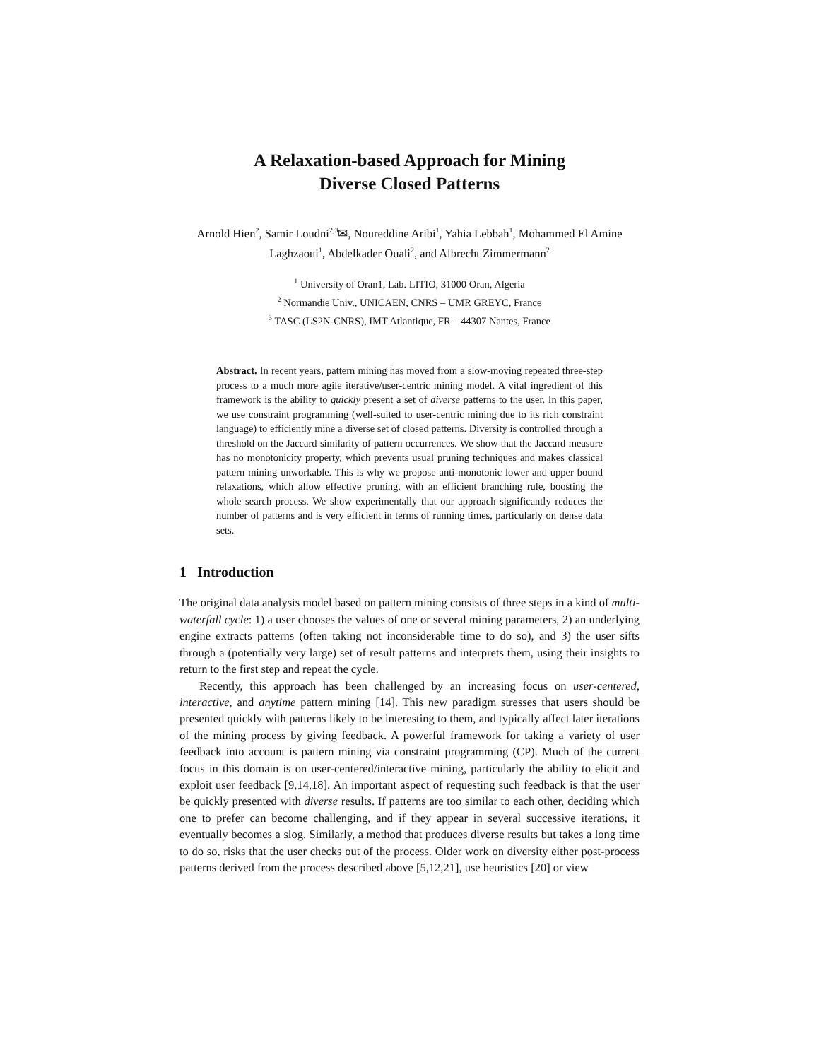A Relaxation-based Approach for Mining
Diverse Closed Patterns
Arnold Hien<sup>2</sup>, Samir Loudni<sup>2,3</sup>✉, Noureddine Aribi<sup>1</sup>, Yahia Lebbah<sup>1</sup>, Mohammed El Amine Laghzaoui<sup>1</sup>, Abdelkader Ouali<sup>2</sup>, and Albrecht Zimmermann<sup>2</sup>
<sup>1</sup> University of Oran1, Lab. LITIO, 31000 Oran, Algeria
<sup>2</sup> Normandie Univ., UNICAEN, CNRS – UMR GREYC, France
<sup>3</sup> TASC (LS2N-CNRS), IMT Atlantique, FR – 44307 Nantes, France
Abstract. In recent years, pattern mining has moved from a slow-moving repeated three-step process to a much more agile iterative/user-centric mining model. A vital ingredient of this framework is the ability to quickly present a set of diverse patterns to the user. In this paper, we use constraint programming (well-suited to user-centric mining due to its rich constraint language) to efficiently mine a diverse set of closed patterns. Diversity is controlled through a threshold on the Jaccard similarity of pattern occurrences. We show that the Jaccard measure has no monotonicity property, which prevents usual pruning techniques and makes classical pattern mining unworkable. This is why we propose anti-monotonic lower and upper bound relaxations, which allow effective pruning, with an efficient branching rule, boosting the whole search process. We show experimentally that our approach significantly reduces the number of patterns and is very efficient in terms of running times, particularly on dense data sets.
1 Introduction
The original data analysis model based on pattern mining consists of three steps in a kind of multi-waterfall cycle: 1) a user chooses the values of one or several mining parameters, 2) an underlying engine extracts patterns (often taking not inconsiderable time to do so), and 3) the user sifts through a (potentially very large) set of result patterns and interprets them, using their insights to return to the first step and repeat the cycle.
Recently, this approach has been challenged by an increasing focus on user-centered, interactive, and anytime pattern mining [14]. This new paradigm stresses that users should be presented quickly with patterns likely to be interesting to them, and typically affect later iterations of the mining process by giving feedback. A powerful framework for taking a variety of user feedback into account is pattern mining via constraint programming (CP). Much of the current focus in this domain is on user-centered/interactive mining, particularly the ability to elicit and exploit user feedback [9,14,18]. An important aspect of requesting such feedback is that the user be quickly presented with diverse results. If patterns are too similar to each other, deciding which one to prefer can become challenging, and if they appear in several successive iterations, it eventually becomes a slog. Similarly, a method that produces diverse results but takes a long time to do so, risks that the user checks out of the process. Older work on diversity either post-process patterns derived from the process described above [5,12,21], use heuristics [20] or view